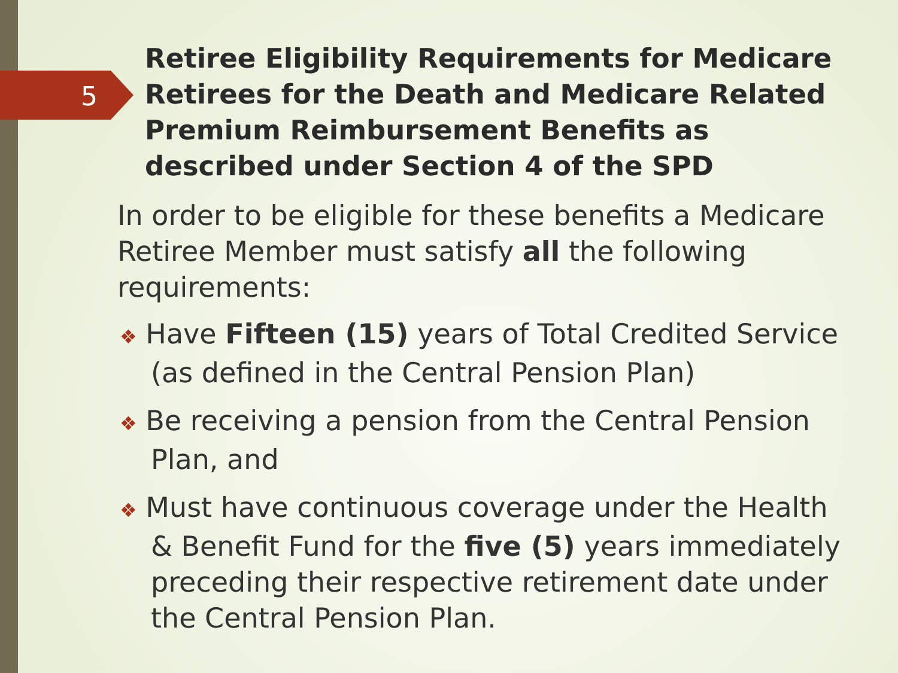5
Retiree Eligibility Requirements for Medicare Retirees for the Death and Medicare Related Premium Reimbursement Benefits as described under Section 4 of the SPD
In order to be eligible for these benefits a Medicare Retiree Member must satisfy all the following requirements:
❖ Have Fifteen (15) years of Total Credited Service (as defined in the Central Pension Plan)
❖ Be receiving a pension from the Central Pension Plan, and
❖ Must have continuous coverage under the Health & Benefit Fund for the five (5) years immediately preceding their respective retirement date under the Central Pension Plan.